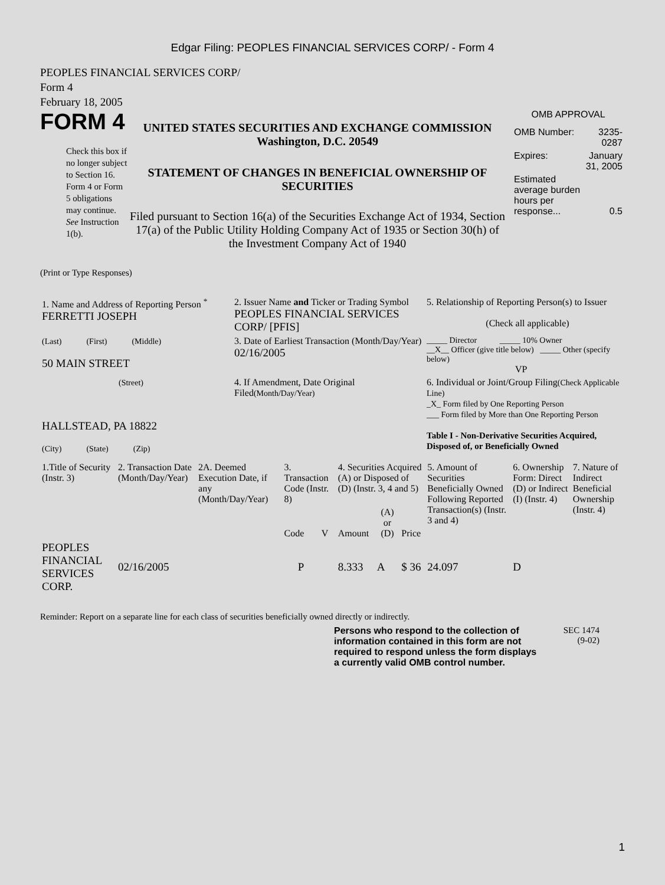Edgar Filing: PEOPLES FINANCIAL SERVICES CORP/ - Form 4
PEOPLES FINANCIAL SERVICES CORP/
Form 4
February 18, 2005
FORM 4
Check this box if no longer subject to Section 16. Form 4 or Form 5 obligations may continue. See Instruction 1(b).
UNITED STATES SECURITIES AND EXCHANGE COMMISSION
Washington, D.C. 20549
STATEMENT OF CHANGES IN BENEFICIAL OWNERSHIP OF SECURITIES
Filed pursuant to Section 16(a) of the Securities Exchange Act of 1934, Section 17(a) of the Public Utility Holding Company Act of 1935 or Section 30(h) of the Investment Company Act of 1940
OMB APPROVAL
| OMB Number: | 3235-0287 |
| Expires: | January 31, 2005 |
| Estimated average burden hours per response... | 0.5 |
(Print or Type Responses)
| 1. Name and Address of Reporting Person <sup>*</sup> FERRETTI JOSEPH | 2. Issuer Name and Ticker or Trading Symbol PEOPLES FINANCIAL SERVICES CORP/ [PFIS] | 5. Relationship of Reporting Person(s) to Issuer (Check all applicable) |
| (Last) (First) (Middle) 50 MAIN STREET | 3. Date of Earliest Transaction (Month/Day/Year) 02/16/2005 | _____ Director _____ 10% Owner __X__ Officer (give title below) _____ Other (specify below) VP |
| (Street) HALLSTEAD, PA 18822 (City) (State) (Zip) | 4. If Amendment, Date Original Filed (Month/Day/Year) | 6. Individual or Joint/Group Filing (Check Applicable Line) _X_ Form filed by One Reporting Person ___ Form filed by More than One Reporting Person Table I - Non-Derivative Securities Acquired, Disposed of, or Beneficially Owned |
| 1.Title of Security (Instr. 3) | 2. Transaction Date (Month/Day/Year) | 2A. Deemed Execution Date, if any (Month/Day/Year) | 3. Transaction Code (Instr. 8) | | 4. Securities Acquired (A) or Disposed of (D) (Instr. 3, 4 and 5) | | | 5. Amount of Securities Beneficially Owned Following Reported Transaction(s) (Instr. 3 and 4) | 6. Ownership Form: Direct (D) or Indirect (I) (Instr. 4) | 7. Nature of Indirect Beneficial Ownership (Instr. 4) |
| | | | Code | V | Amount | (A) or (D) | Price | | | |
| PEOPLES FINANCIAL SERVICES CORP. | 02/16/2005 | | P | | 8.333 | A | $ 36 | 24.097 | D | |
Reminder: Report on a separate line for each class of securities beneficially owned directly or indirectly.
Persons who respond to the collection of information contained in this form are not required to respond unless the form displays a currently valid OMB control number.
SEC 1474
(9-02)
1